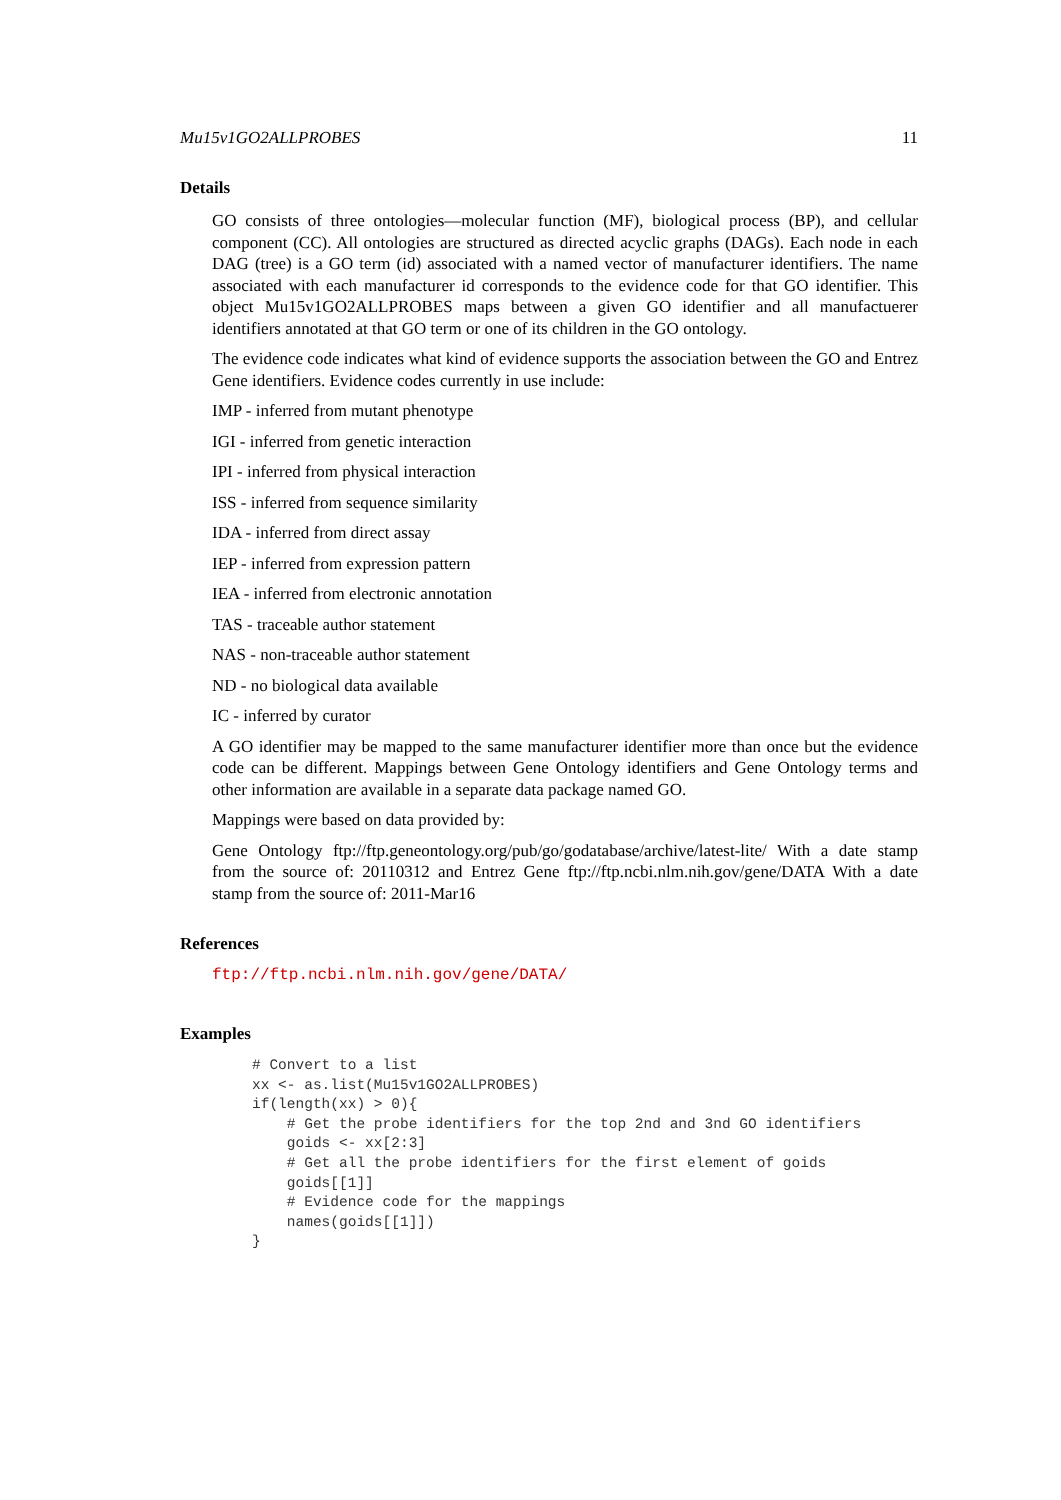Mu15v1GO2ALLPROBES 11
Details
GO consists of three ontologies—molecular function (MF), biological process (BP), and cellular component (CC). All ontologies are structured as directed acyclic graphs (DAGs). Each node in each DAG (tree) is a GO term (id) associated with a named vector of manufacturer identifiers. The name associated with each manufacturer id corresponds to the evidence code for that GO identifier. This object Mu15v1GO2ALLPROBES maps between a given GO identifier and all manufactuerer identifiers annotated at that GO term or one of its children in the GO ontology.
The evidence code indicates what kind of evidence supports the association between the GO and Entrez Gene identifiers. Evidence codes currently in use include:
IMP - inferred from mutant phenotype
IGI - inferred from genetic interaction
IPI - inferred from physical interaction
ISS - inferred from sequence similarity
IDA - inferred from direct assay
IEP - inferred from expression pattern
IEA - inferred from electronic annotation
TAS - traceable author statement
NAS - non-traceable author statement
ND - no biological data available
IC - inferred by curator
A GO identifier may be mapped to the same manufacturer identifier more than once but the evidence code can be different. Mappings between Gene Ontology identifiers and Gene Ontology terms and other information are available in a separate data package named GO.
Mappings were based on data provided by:
Gene Ontology ftp://ftp.geneontology.org/pub/go/godatabase/archive/latest-lite/ With a date stamp from the source of: 20110312 and Entrez Gene ftp://ftp.ncbi.nlm.nih.gov/gene/DATA With a date stamp from the source of: 2011-Mar16
References
ftp://ftp.ncbi.nlm.nih.gov/gene/DATA/
Examples
# Convert to a list
xx <- as.list(Mu15v1GO2ALLPROBES)
if(length(xx) > 0){
    # Get the probe identifiers for the top 2nd and 3nd GO identifiers
    goids <- xx[2:3]
    # Get all the probe identifiers for the first element of goids
    goids[[1]]
    # Evidence code for the mappings
    names(goids[[1]])
}